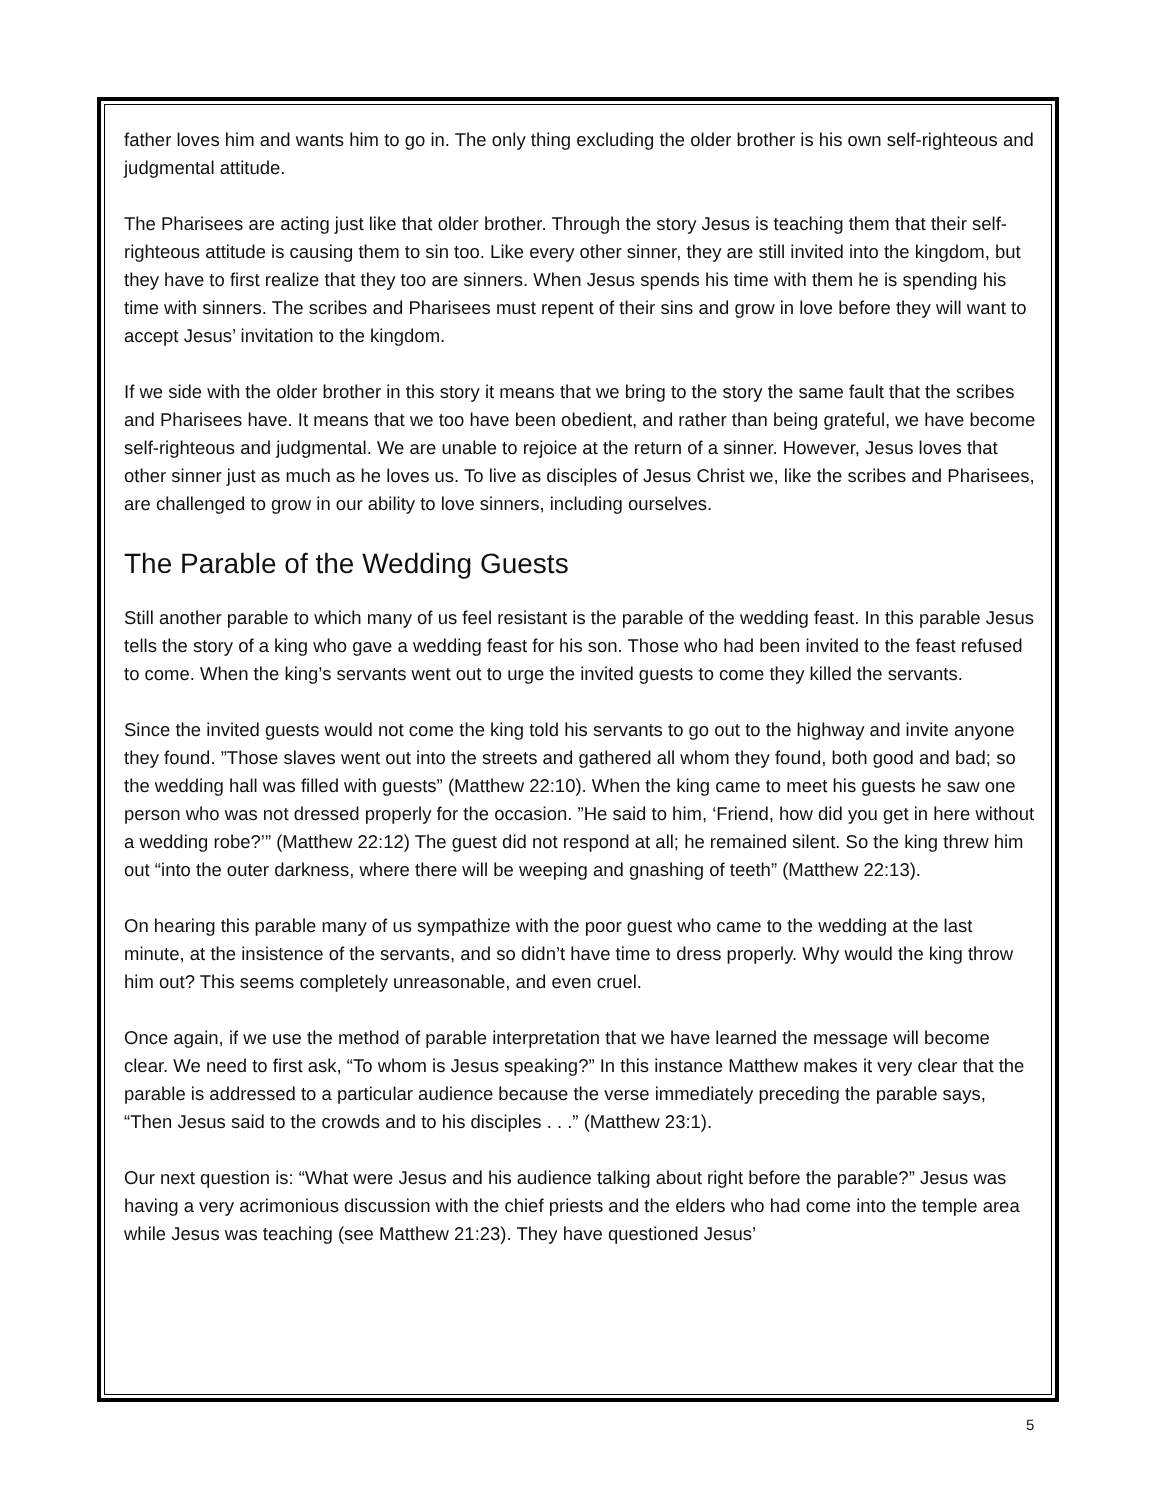father loves him and wants him to go in. The only thing excluding the older brother is his own self-righteous and judgmental attitude.
The Pharisees are acting just like that older brother. Through the story Jesus is teaching them that their self-righteous attitude is causing them to sin too. Like every other sinner, they are still invited into the kingdom, but they have to first realize that they too are sinners. When Jesus spends his time with them he is spending his time with sinners. The scribes and Pharisees must repent of their sins and grow in love before they will want to accept Jesus’ invitation to the kingdom.
If we side with the older brother in this story it means that we bring to the story the same fault that the scribes and Pharisees have. It means that we too have been obedient, and rather than being grateful, we have become self-righteous and judgmental. We are unable to rejoice at the return of a sinner. However, Jesus loves that other sinner just as much as he loves us. To live as disciples of Jesus Christ we, like the scribes and Pharisees, are challenged to grow in our ability to love sinners, including ourselves.
The Parable of the Wedding Guests
Still another parable to which many of us feel resistant is the parable of the wedding feast. In this parable Jesus tells the story of a king who gave a wedding feast for his son. Those who had been invited to the feast refused to come. When the king’s servants went out to urge the invited guests to come they killed the servants.
Since the invited guests would not come the king told his servants to go out to the highway and invite anyone they found. ”Those slaves went out into the streets and gathered all whom they found, both good and bad; so the wedding hall was filled with guests” (Matthew 22:10). When the king came to meet his guests he saw one person who was not dressed properly for the occasion. ”He said to him, ‘Friend, how did you get in here without a wedding robe?’” (Matthew 22:12) The guest did not respond at all; he remained silent. So the king threw him out “into the outer darkness, where there will be weeping and gnashing of teeth” (Matthew 22:13).
On hearing this parable many of us sympathize with the poor guest who came to the wedding at the last minute, at the insistence of the servants, and so didn’t have time to dress properly. Why would the king throw him out? This seems completely unreasonable, and even cruel.
Once again, if we use the method of parable interpretation that we have learned the message will become clear. We need to first ask, “To whom is Jesus speaking?” In this instance Matthew makes it very clear that the parable is addressed to a particular audience because the verse immediately preceding the parable says, “Then Jesus said to the crowds and to his disciples . . .” (Matthew 23:1).
Our next question is: “What were Jesus and his audience talking about right before the parable?” Jesus was having a very acrimonious discussion with the chief priests and the elders who had come into the temple area while Jesus was teaching (see Matthew 21:23). They have questioned Jesus’
5